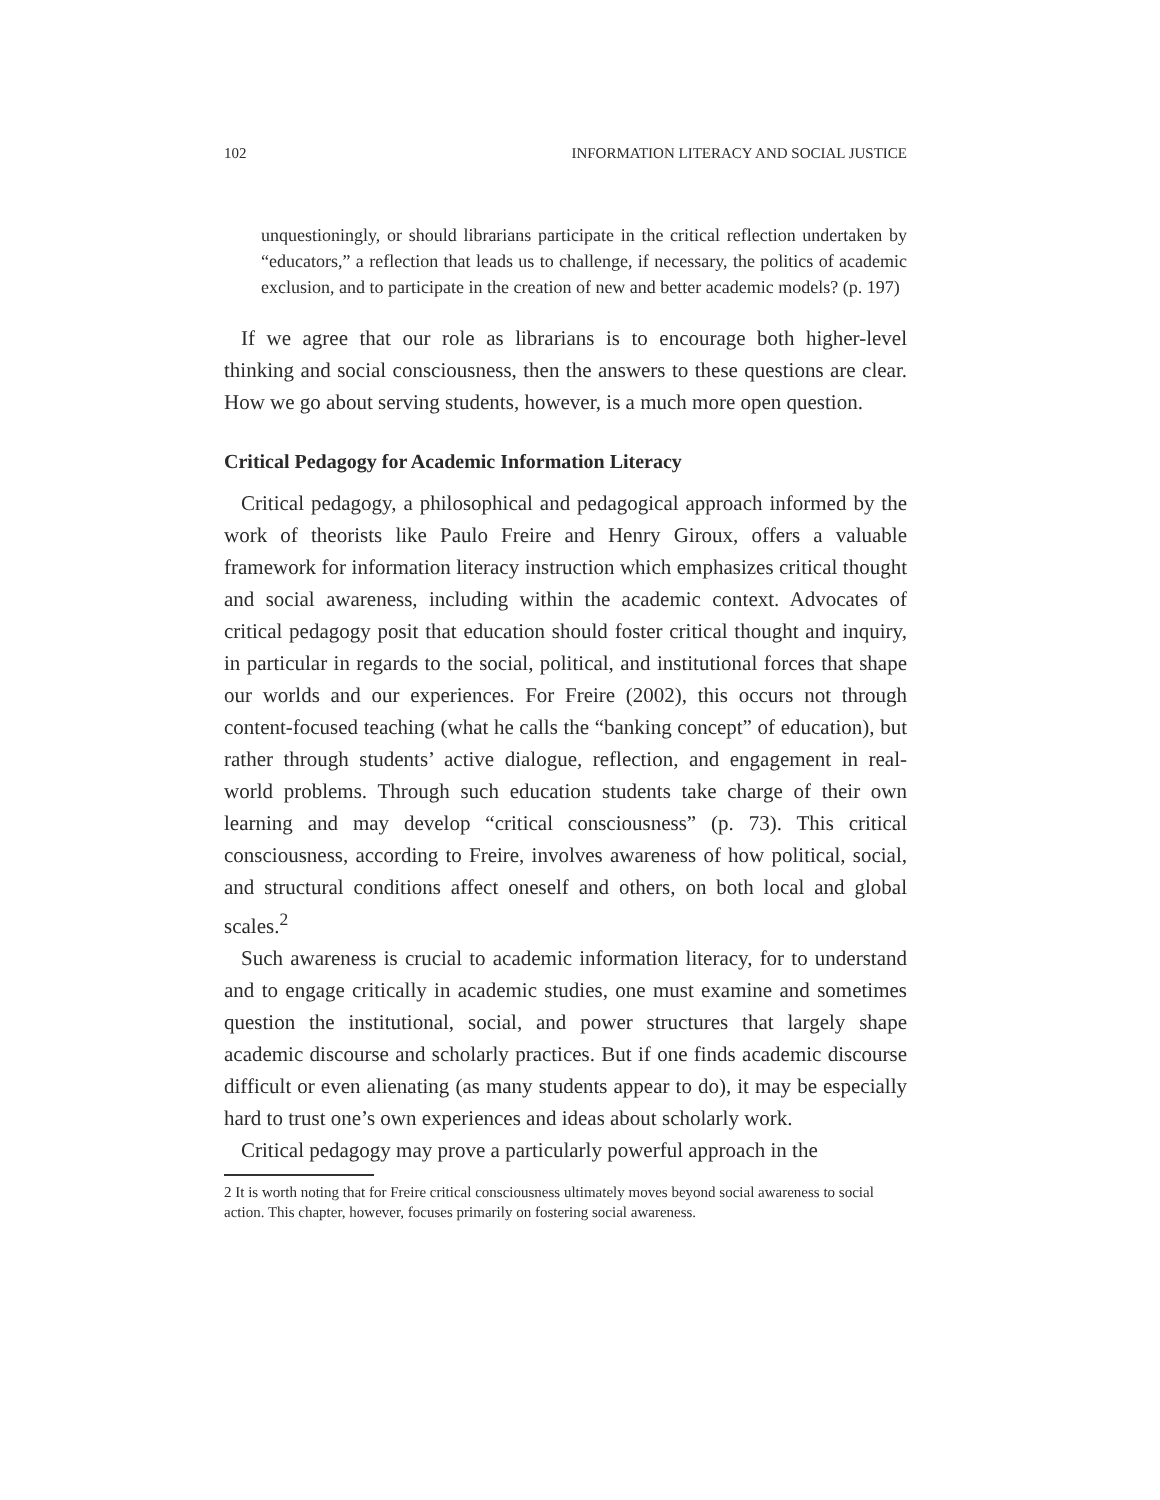102 INFORMATION LITERACY AND SOCIAL JUSTICE
unquestioningly, or should librarians participate in the critical reflection undertaken by “educators,” a reflection that leads us to challenge, if necessary, the politics of academic exclusion, and to participate in the creation of new and better academic models? (p. 197)
If we agree that our role as librarians is to encourage both higher-level thinking and social consciousness, then the answers to these questions are clear. How we go about serving students, however, is a much more open question.
Critical Pedagogy for Academic Information Literacy
Critical pedagogy, a philosophical and pedagogical approach informed by the work of theorists like Paulo Freire and Henry Giroux, offers a valuable framework for information literacy instruction which emphasizes critical thought and social awareness, including within the academic context. Advocates of critical pedagogy posit that education should foster critical thought and inquiry, in particular in regards to the social, political, and institutional forces that shape our worlds and our experiences. For Freire (2002), this occurs not through content-focused teaching (what he calls the “banking concept” of education), but rather through students’ active dialogue, reflection, and engagement in real-world problems. Through such education students take charge of their own learning and may develop “critical consciousness” (p. 73). This critical consciousness, according to Freire, involves awareness of how political, social, and structural conditions affect oneself and others, on both local and global scales.<sup>2</sup>
Such awareness is crucial to academic information literacy, for to understand and to engage critically in academic studies, one must examine and sometimes question the institutional, social, and power structures that largely shape academic discourse and scholarly practices. But if one finds academic discourse difficult or even alienating (as many students appear to do), it may be especially hard to trust one’s own experiences and ideas about scholarly work.
Critical pedagogy may prove a particularly powerful approach in the
2 It is worth noting that for Freire critical consciousness ultimately moves beyond social awareness to social action. This chapter, however, focuses primarily on fostering social awareness.